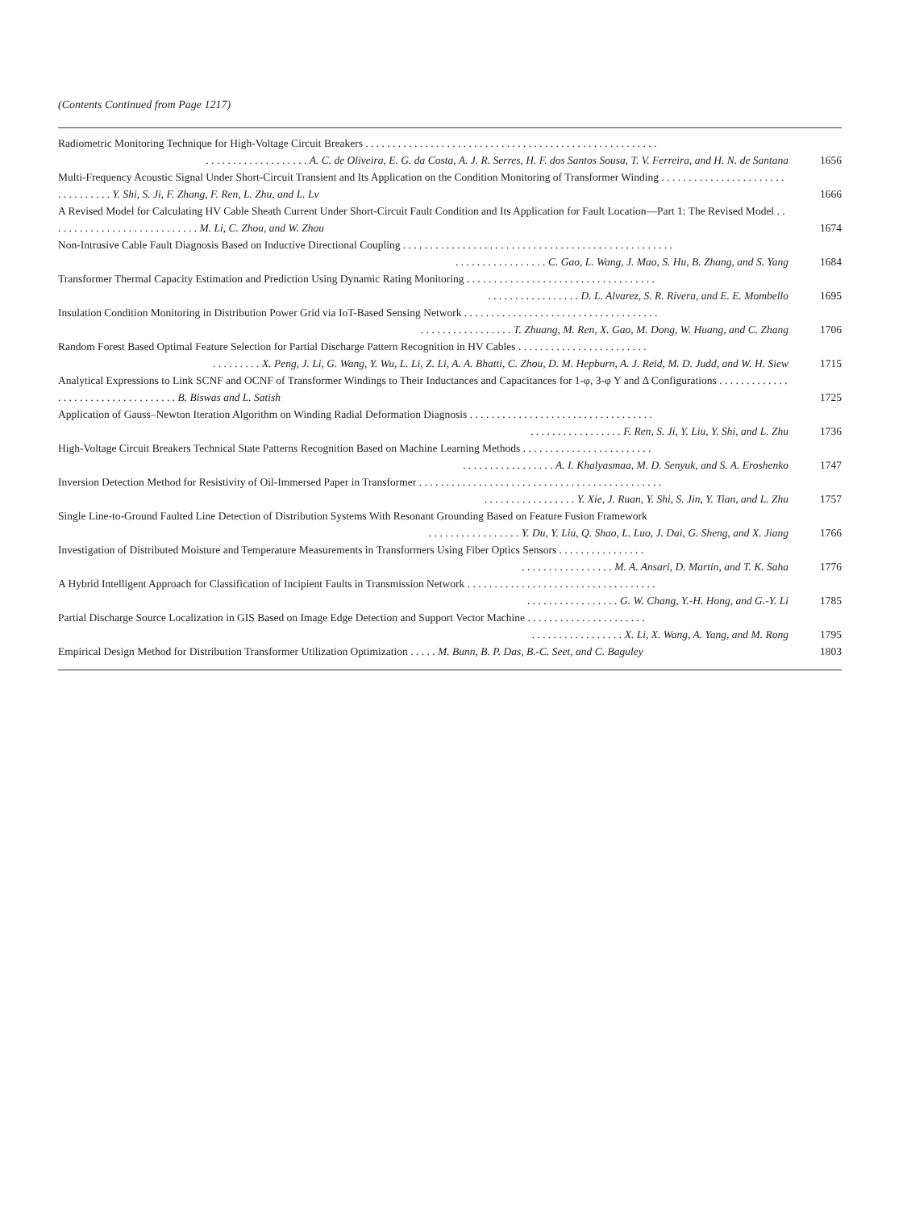(Contents Continued from Page 1217)
Radiometric Monitoring Technique for High-Voltage Circuit Breakers . . . . . . . . . . . . . . . . . . . . . . . . . . . . . . . . . . . . . . . . . . . . . . . . . . . . . .. . . . . . . . . . . . . . . . . . . A. C. de Oliveira, E. G. da Costa, A. J. R. Serres, H. F. dos Santos Sousa, T. V. Ferreira, and H. N. de Santana
1656
Multi-Frequency Acoustic Signal Under Short-Circuit Transient and Its Application on the Condition Monitoring of Transformer Winding . . . . . . . . . . . . . . . . . . . . . . . . . . . . . . . . . Y. Shi, S. Ji, F. Zhang, F. Ren, L. Zhu, and L. Lv
1666
A Revised Model for Calculating HV Cable Sheath Current Under Short-Circuit Fault Condition and Its Application for Fault Location—Part 1: The Revised Model . . . . . . . . . . . . . . . . . . . . . . . . . . . . M. Li, C. Zhou, and W. Zhou
1674
Non-Intrusive Cable Fault Diagnosis Based on Inductive Directional Coupling . . . . . . . . . . . . . . . . . . . . . . . . . . . . . . . . . . . . . . . . . . . . . . . . . .. . . . . . . . . . . . . . . . . C. Gao, L. Wang, J. Mao, S. Hu, B. Zhang, and S. Yang
1684
Transformer Thermal Capacity Estimation and Prediction Using Dynamic Rating Monitoring . . . . . . . . . . . . . . . . . . . . . . . . . . . . . . . . . . .. . . . . . . . . . . . . . . . . D. L. Alvarez, S. R. Rivera, and E. E. Mombello
1695
Insulation Condition Monitoring in Distribution Power Grid via IoT-Based Sensing Network . . . . . . . . . . . . . . . . . . . . . . . . . . . . . . . . . . . .. . . . . . . . . . . . . . . . . T. Zhuang, M. Ren, X. Gao, M. Dong, W. Huang, and C. Zhang
1706
Random Forest Based Optimal Feature Selection for Partial Discharge Pattern Recognition in HV Cables . . . . . . . . . . . . . . . . . . . . . . . .. . . . . . . . . X. Peng, J. Li, G. Wang, Y. Wu, L. Li, Z. Li, A. A. Bhatti, C. Zhou, D. M. Hepburn, A. J. Reid, M. D. Judd, and W. H. Siew
1715
Analytical Expressions to Link SCNF and OCNF of Transformer Windings to Their Inductances and Capacitances for 1-φ, 3-φ Y and Δ Configurations . . . . . . . . . . . . . . . . . . . . . . . . . . . . . . . . . . . B. Biswas and L. Satish
1725
Application of Gauss–Newton Iteration Algorithm on Winding Radial Deformation Diagnosis . . . . . . . . . . . . . . . . . . . . . . . . . . . . . . . . . .. . . . . . . . . . . . . . . . . F. Ren, S. Ji, Y. Liu, Y. Shi, and L. Zhu
1736
High-Voltage Circuit Breakers Technical State Patterns Recognition Based on Machine Learning Methods . . . . . . . . . . . . . . . . . . . . . . . .. . . . . . . . . . . . . . . . . A. I. Khalyasmaa, M. D. Senyuk, and S. A. Eroshenko
1747
Inversion Detection Method for Resistivity of Oil-Immersed Paper in Transformer . . . . . . . . . . . . . . . . . . . . . . . . . . . . . . . . . . . . . . . . . . . . .. . . . . . . . . . . . . . . . . Y. Xie, J. Ruan, Y. Shi, S. Jin, Y. Tian, and L. Zhu
1757
Single Line-to-Ground Faulted Line Detection of Distribution Systems With Resonant Grounding Based on Feature Fusion Framework. . . . . . . . . . . . . . . . . Y. Du, Y. Liu, Q. Shao, L. Luo, J. Dai, G. Sheng, and X. Jiang
1766
Investigation of Distributed Moisture and Temperature Measurements in Transformers Using Fiber Optics Sensors . . . . . . . . . . . . . . . .. . . . . . . . . . . . . . . . . M. A. Ansari, D. Martin, and T. K. Saha
1776
A Hybrid Intelligent Approach for Classification of Incipient Faults in Transmission Network . . . . . . . . . . . . . . . . . . . . . . . . . . . . . . . . . . .. . . . . . . . . . . . . . . . . G. W. Chang, Y.-H. Hong, and G.-Y. Li
1785
Partial Discharge Source Localization in GIS Based on Image Edge Detection and Support Vector Machine . . . . . . . . . . . . . . . . . . . . . .. . . . . . . . . . . . . . . . . X. Li, X. Wang, A. Yang, and M. Rong
1795
Empirical Design Method for Distribution Transformer Utilization Optimization . . . . . M. Bunn, B. P. Das, B.-C. Seet, and C. Baguley
1803